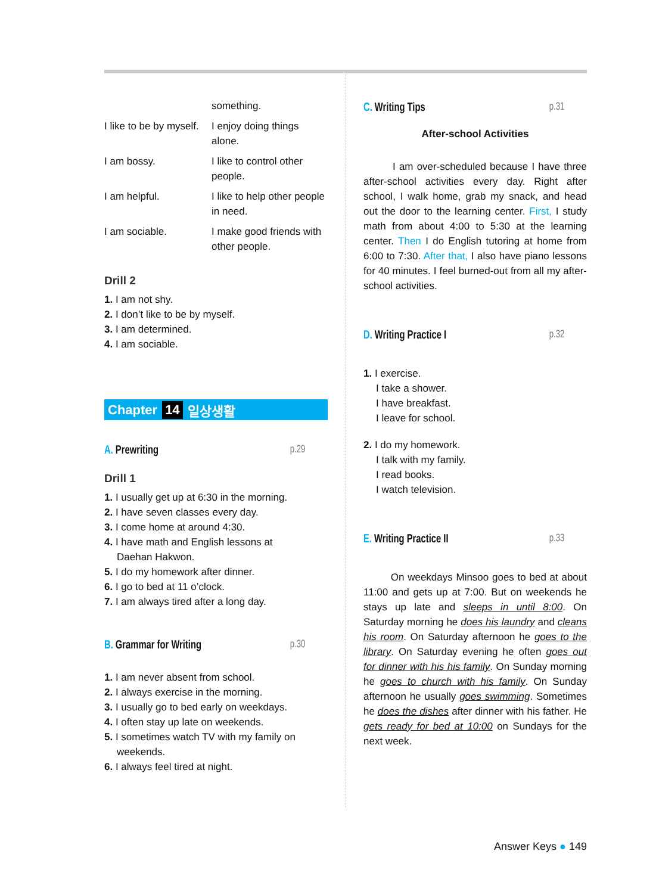| | something. |
| I like to be by myself. | I enjoy doing things alone. |
| I am bossy. | I like to control other people. |
| I am helpful. | I like to help other people in need. |
| I am sociable. | I make good friends with other people. |
Drill 2
1. I am not shy.
2. I don’t like to be by myself.
3. I am determined.
4. I am sociable.
Chapter 14 일상생활
A. Prewriting p.29
Drill 1
1. I usually get up at 6:30 in the morning.
2. I have seven classes every day.
3. I come home at around 4:30.
4. I have math and English lessons at
Daehan Hakwon.
5. I do my homework after dinner.
6. I go to bed at 11 o’clock.
7. I am always tired after a long day.
B. Grammar for Writing p.30
1. I am never absent from school.
2. I always exercise in the morning.
3. I usually go to bed early on weekdays.
4. I often stay up late on weekends.
5. I sometimes watch TV with my family on
weekends.
6. I always feel tired at night.
C. Writing Tips p.31
After-school Activities
I am over-scheduled because I have three after-school activities every day. Right after school, I walk home, grab my snack, and head out the door to the learning center. First, I study math from about 4:00 to 5:30 at the learning center. Then I do English tutoring at home from 6:00 to 7:30. After that, I also have piano lessons for 40 minutes. I feel burned-out from all my after-school activities.
D. Writing Practice I p.32
1. I exercise.
I take a shower.
I have breakfast.
I leave for school.
2. I do my homework.
I talk with my family.
I read books.
I watch television.
E. Writing Practice II p.33
On weekdays Minsoo goes to bed at about 11:00 and gets up at 7:00. But on weekends he stays up late and sleeps in until 8:00. On Saturday morning he does his laundry and cleans his room. On Saturday afternoon he goes to the library. On Saturday evening he often goes out for dinner with his his family. On Sunday morning he goes to church with his family. On Sunday afternoon he usually goes swimming. Sometimes he does the dishes after dinner with his father. He gets ready for bed at 10:00 on Sundays for the next week.
Answer Keys ● 149